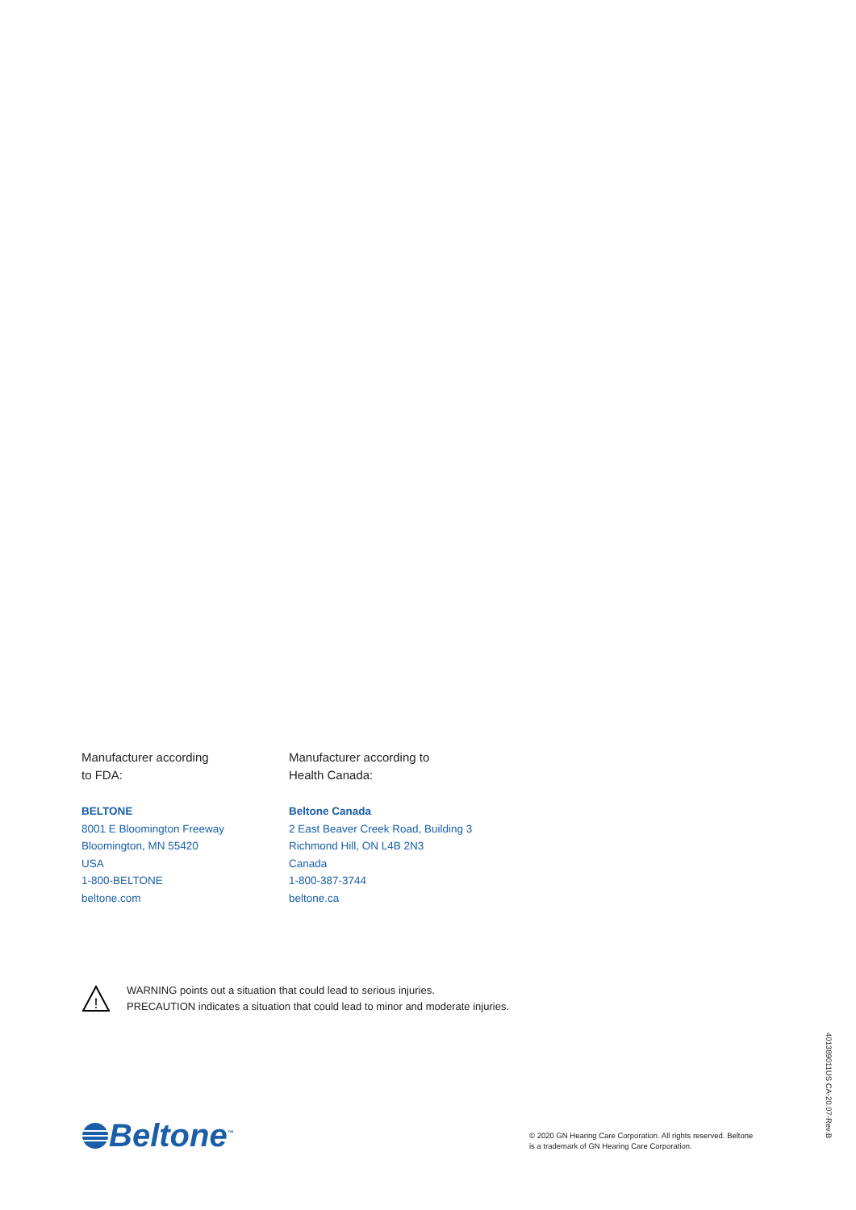Manufacturer according
to FDA:
BELTONE
8001 E Bloomington Freeway
Bloomington, MN 55420
USA
1-800-BELTONE
beltone.com
Manufacturer according to
Health Canada:
Beltone Canada
2 East Beaver Creek Road, Building 3
Richmond Hill, ON L4B 2N3
Canada
1-800-387-3744
beltone.ca
!
WARNING points out a situation that could lead to serious injuries.
PRECAUTION indicates a situation that could lead to minor and moderate injuries.
Beltone<sup>™</sup>
© 2020 GN Hearing Care Corporation. All rights reserved. Beltone
is a trademark of GN Hearing Care Corporation.
401389011US CA-20.07-Rev.B